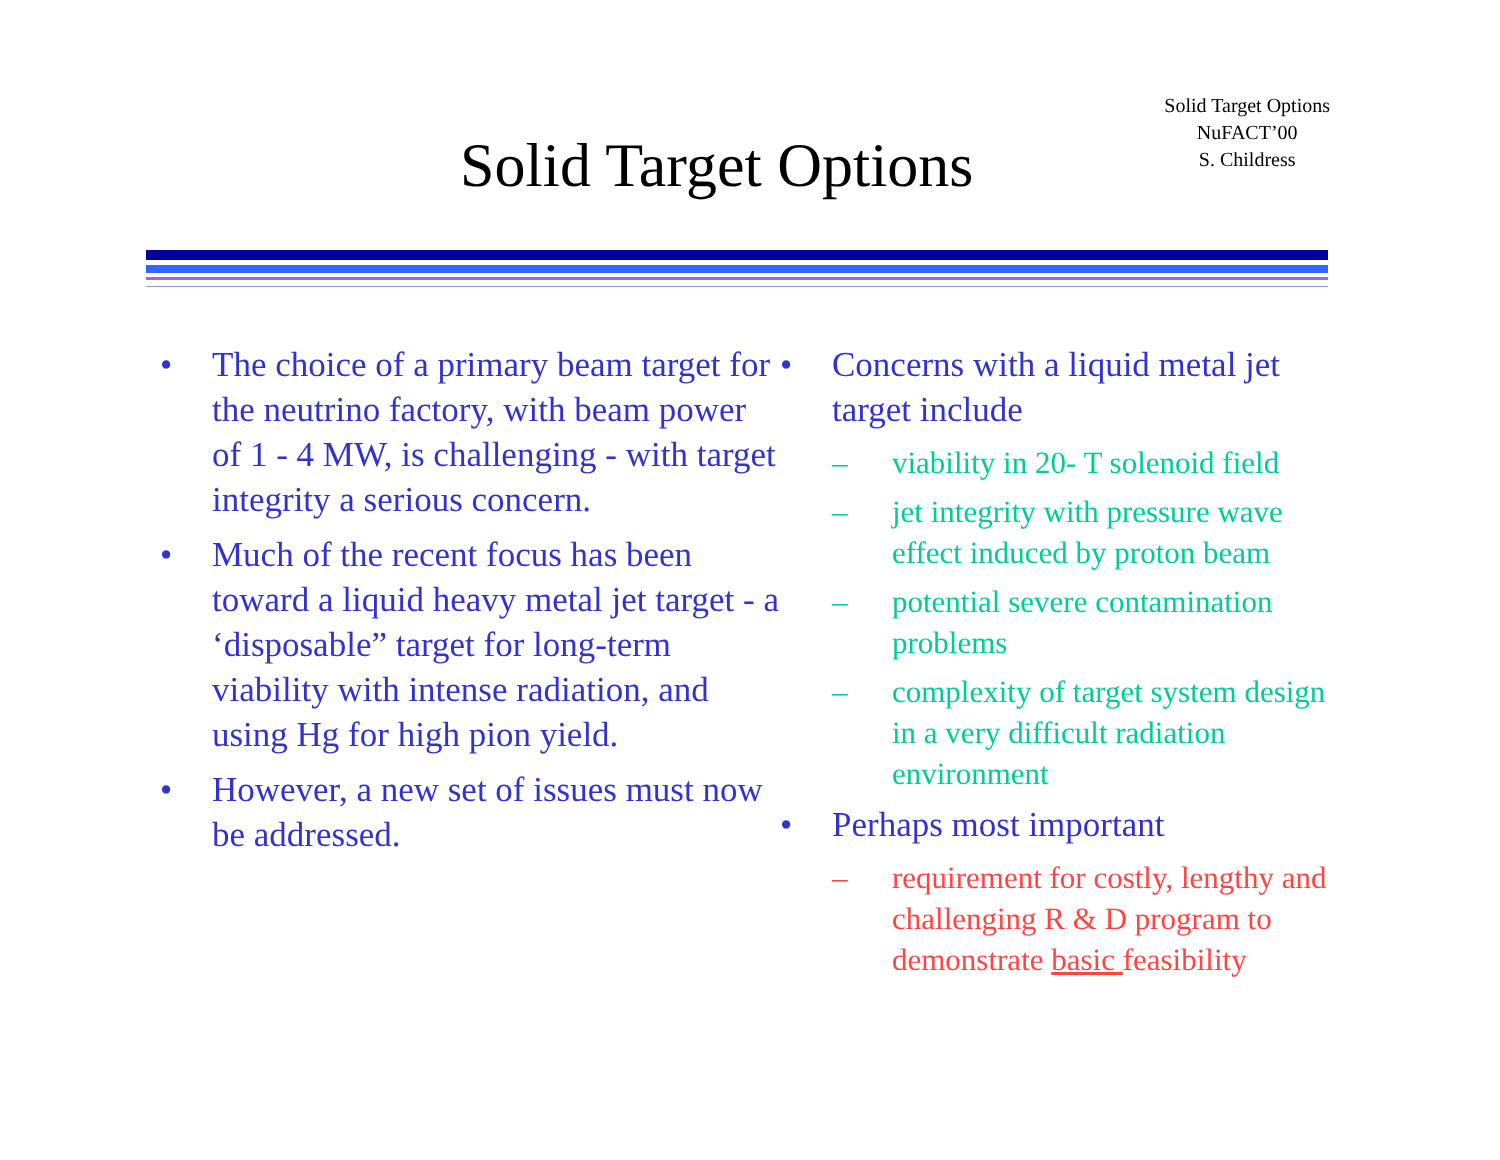Solid Target Options
Solid Target Options
NuFACT’00
S. Childress
• The choice of a primary beam target for the neutrino factory, with beam power of 1 - 4 MW, is challenging - with target integrity a serious concern.
• Much of the recent focus has been toward a liquid heavy metal jet target - a ‘disposable” target for long-term viability with intense radiation, and using Hg for high pion yield.
• However, a new set of issues must now be addressed.
• Concerns with a liquid metal jet target include
– viability in 20- T solenoid field
– jet integrity with pressure wave effect induced by proton beam
– potential severe contamination problems
– complexity of target system design in a very difficult radiation environment
• Perhaps most important
– requirement for costly, lengthy and challenging R & D program to demonstrate basic feasibility